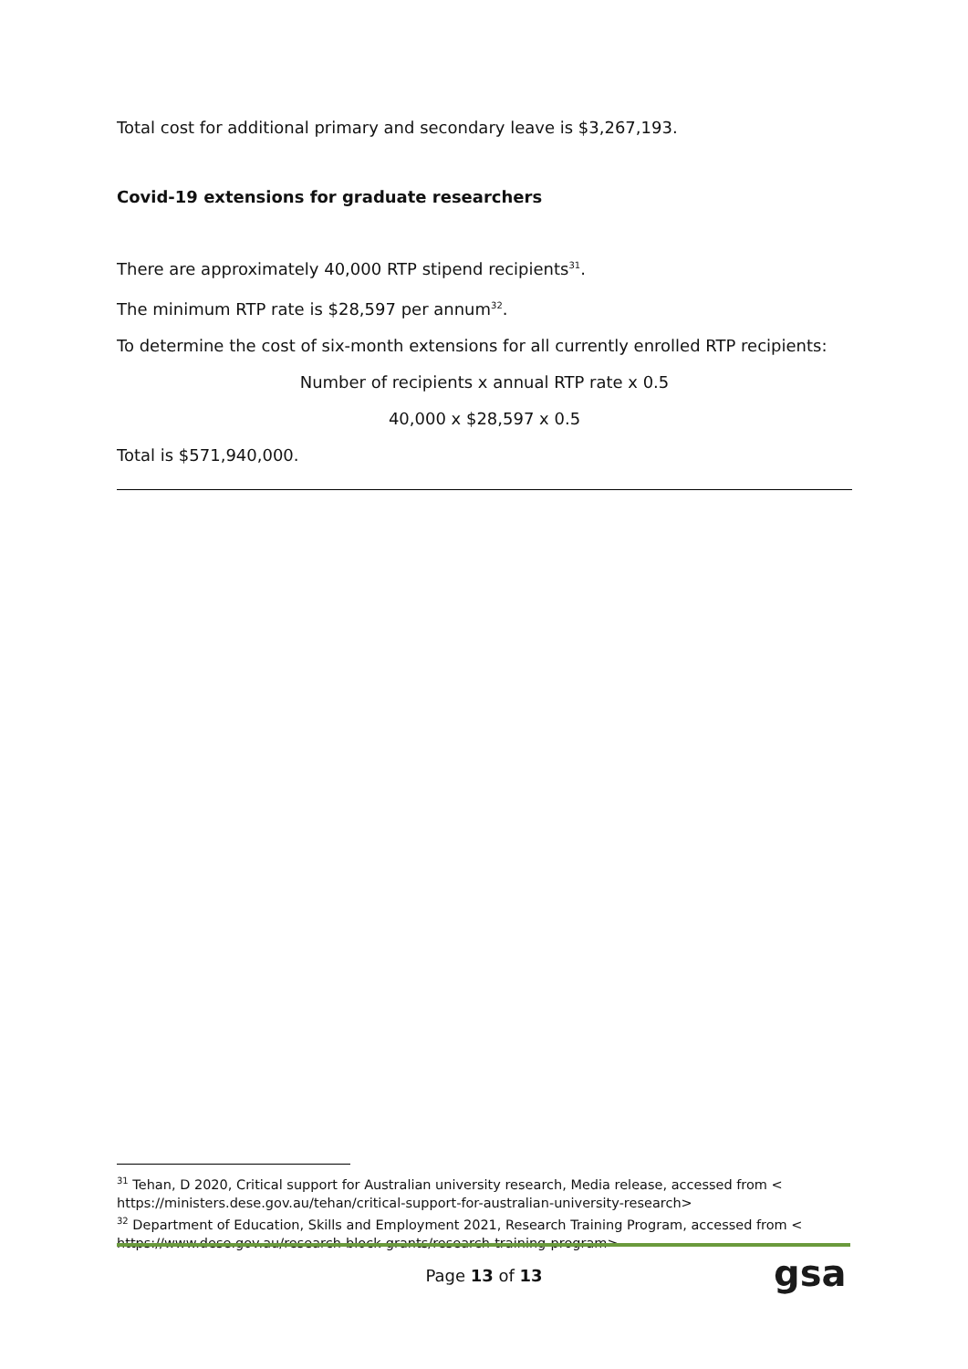Total cost for additional primary and secondary leave is $3,267,193.
Covid-19 extensions for graduate researchers
There are approximately 40,000 RTP stipend recipients<sup>31</sup>.
The minimum RTP rate is $28,597 per annum<sup>32</sup>.
To determine the cost of six-month extensions for all currently enrolled RTP recipients:
Number of recipients x annual RTP rate x 0.5
40,000 x $28,597 x 0.5
Total is $571,940,000.
<sup>31</sup> Tehan, D 2020, Critical support for Australian university research, Media release, accessed from < https://ministers.dese.gov.au/tehan/critical-support-for-australian-university-research>
<sup>32</sup> Department of Education, Skills and Employment 2021, Research Training Program, accessed from < https://www.dese.gov.au/research-block-grants/research-training-program>
Page 13 of 13 gsa